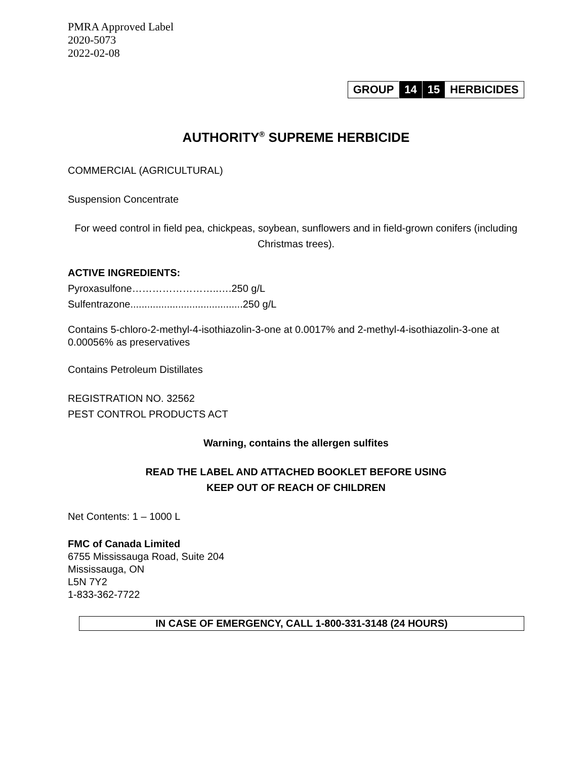PMRA Approved Label
2020-5073
2022-02-08
| GROUP | 14 | 15 | HERBICIDES |
AUTHORITY<sup>®</sup> SUPREME HERBICIDE
COMMERCIAL (AGRICULTURAL)
Suspension Concentrate
For weed control in field pea, chickpeas, soybean, sunflowers and in field-grown conifers (including Christmas trees).
ACTIVE INGREDIENTS:
Pyroxasulfone……………………..….250 g/L
Sulfentrazone........................................250 g/L
Contains 5-chloro-2-methyl-4-isothiazolin-3-one at 0.0017% and 2-methyl-4-isothiazolin-3-one at 0.00056% as preservatives
Contains Petroleum Distillates
REGISTRATION NO. 32562
PEST CONTROL PRODUCTS ACT
Warning, contains the allergen sulfites
READ THE LABEL AND ATTACHED BOOKLET BEFORE USING
KEEP OUT OF REACH OF CHILDREN
Net Contents: 1 – 1000 L
FMC of Canada Limited
6755 Mississauga Road, Suite 204
Mississauga, ON
L5N 7Y2
1-833-362-7722
IN CASE OF EMERGENCY, CALL 1-800-331-3148 (24 HOURS)